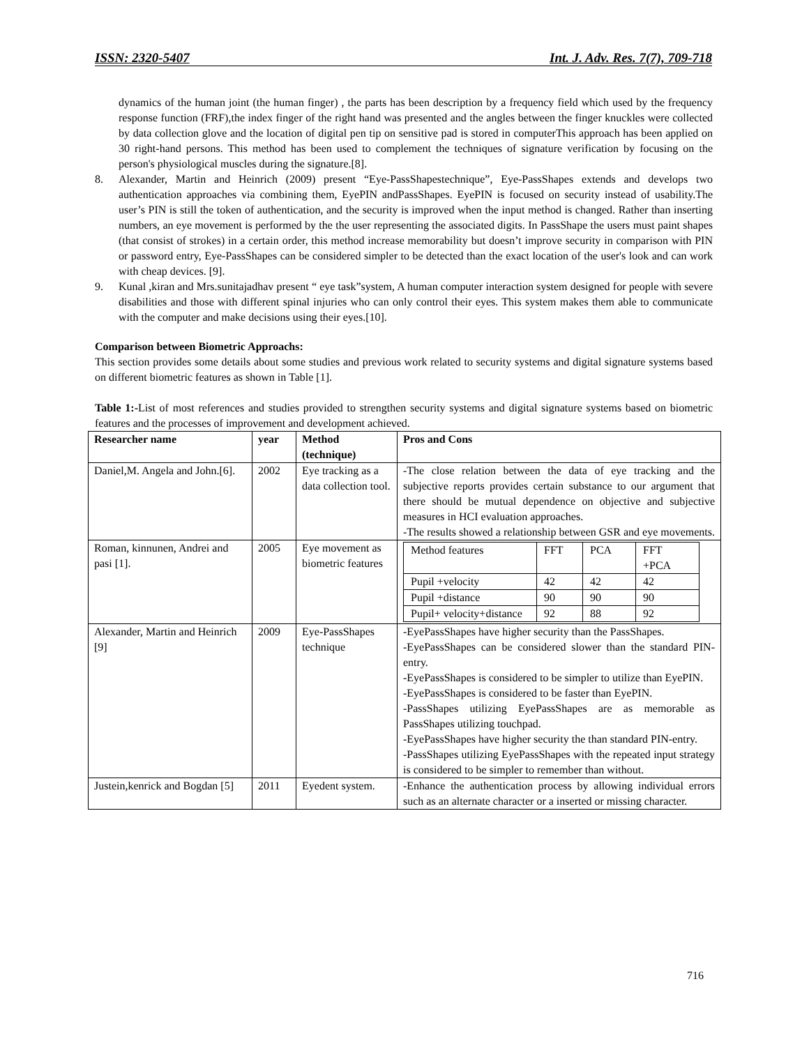ISSN: 2320-5407 Int. J. Adv. Res. 7(7), 709-718
dynamics of the human joint (the human finger) , the parts has been description by a frequency field which used by the frequency response function (FRF),the index finger of the right hand was presented and the angles between the finger knuckles were collected by data collection glove and the location of digital pen tip on sensitive pad is stored in computerThis approach has been applied on 30 right-hand persons. This method has been used to complement the techniques of signature verification by focusing on the person's physiological muscles during the signature.[8].
8. Alexander, Martin and Heinrich (2009) present “Eye-PassShapestechnique”, Eye-PassShapes extends and develops two authentication approaches via combining them, EyePIN andPassShapes. EyePIN is focused on security instead of usability.The user’s PIN is still the token of authentication, and the security is improved when the input method is changed. Rather than inserting numbers, an eye movement is performed by the the user representing the associated digits. In PassShape the users must paint shapes (that consist of strokes) in a certain order, this method increase memorability but doesn’t improve security in comparison with PIN or password entry, Eye-PassShapes can be considered simpler to be detected than the exact location of the user's look and can work with cheap devices. [9].
9. Kunal ,kiran and Mrs.sunitajadhav present “ eye task”system, A human computer interaction system designed for people with severe disabilities and those with different spinal injuries who can only control their eyes. This system makes them able to communicate with the computer and make decisions using their eyes.[10].
Comparison between Biometric Approachs:
This section provides some details about some studies and previous work related to security systems and digital signature systems based on different biometric features as shown in Table [1].
Table 1:-List of most references and studies provided to strengthen security systems and digital signature systems based on biometric features and the processes of improvement and development achieved.
| Researcher name | year | Method (technique) | Pros and Cons |
| --- | --- | --- | --- |
| Daniel,M. Angela and John.[6]. | 2002 | Eye tracking as a data collection tool. | -The close relation between the data of eye tracking and the subjective reports provides certain substance to our argument that there should be mutual dependence on objective and subjective measures in HCI evaluation approaches. -The results showed a relationship between GSR and eye movements. |
| Roman, kinnunen, Andrei and pasi [1]. | 2005 | Eye movement as biometric features | / Method features / FFT / PCA / FFT +PCA / / Pupil +velocity / 42 / 42 / 42 / / Pupil +distance / 90 / 90 / 90 / / Pupil+ velocity+distance / 92 / 88 / 92 / |
| Alexander, Martin and Heinrich [9] | 2009 | Eye-PassShapes technique | -EyePassShapes have higher security than the PassShapes. -EyePassShapes can be considered slower than the standard PIN-entry. -EyePassShapes is considered to be simpler to utilize than EyePIN. -EyePassShapes is considered to be faster than EyePIN. -PassShapes utilizing EyePassShapes are as memorable as PassShapes utilizing touchpad. -EyePassShapes have higher security the than standard PIN-entry. -PassShapes utilizing EyePassShapes with the repeated input strategy is considered to be simpler to remember than without. |
| Justein,kenrick and Bogdan [5] | 2011 | Eyedent system. | -Enhance the authentication process by allowing individual errors such as an alternate character or a inserted or missing character. |
716